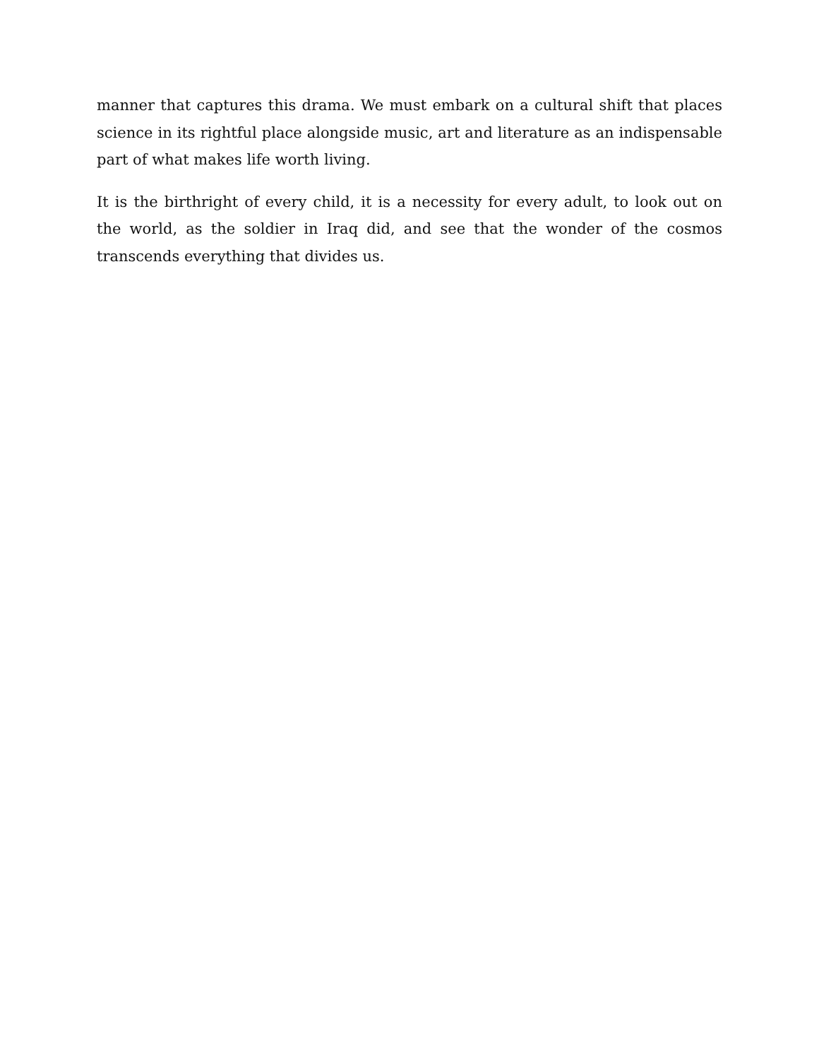manner that captures this drama. We must embark on a cultural shift that places science in its rightful place alongside music, art and literature as an indispensable part of what makes life worth living.
It is the birthright of every child, it is a necessity for every adult, to look out on the world, as the soldier in Iraq did, and see that the wonder of the cosmos transcends everything that divides us.